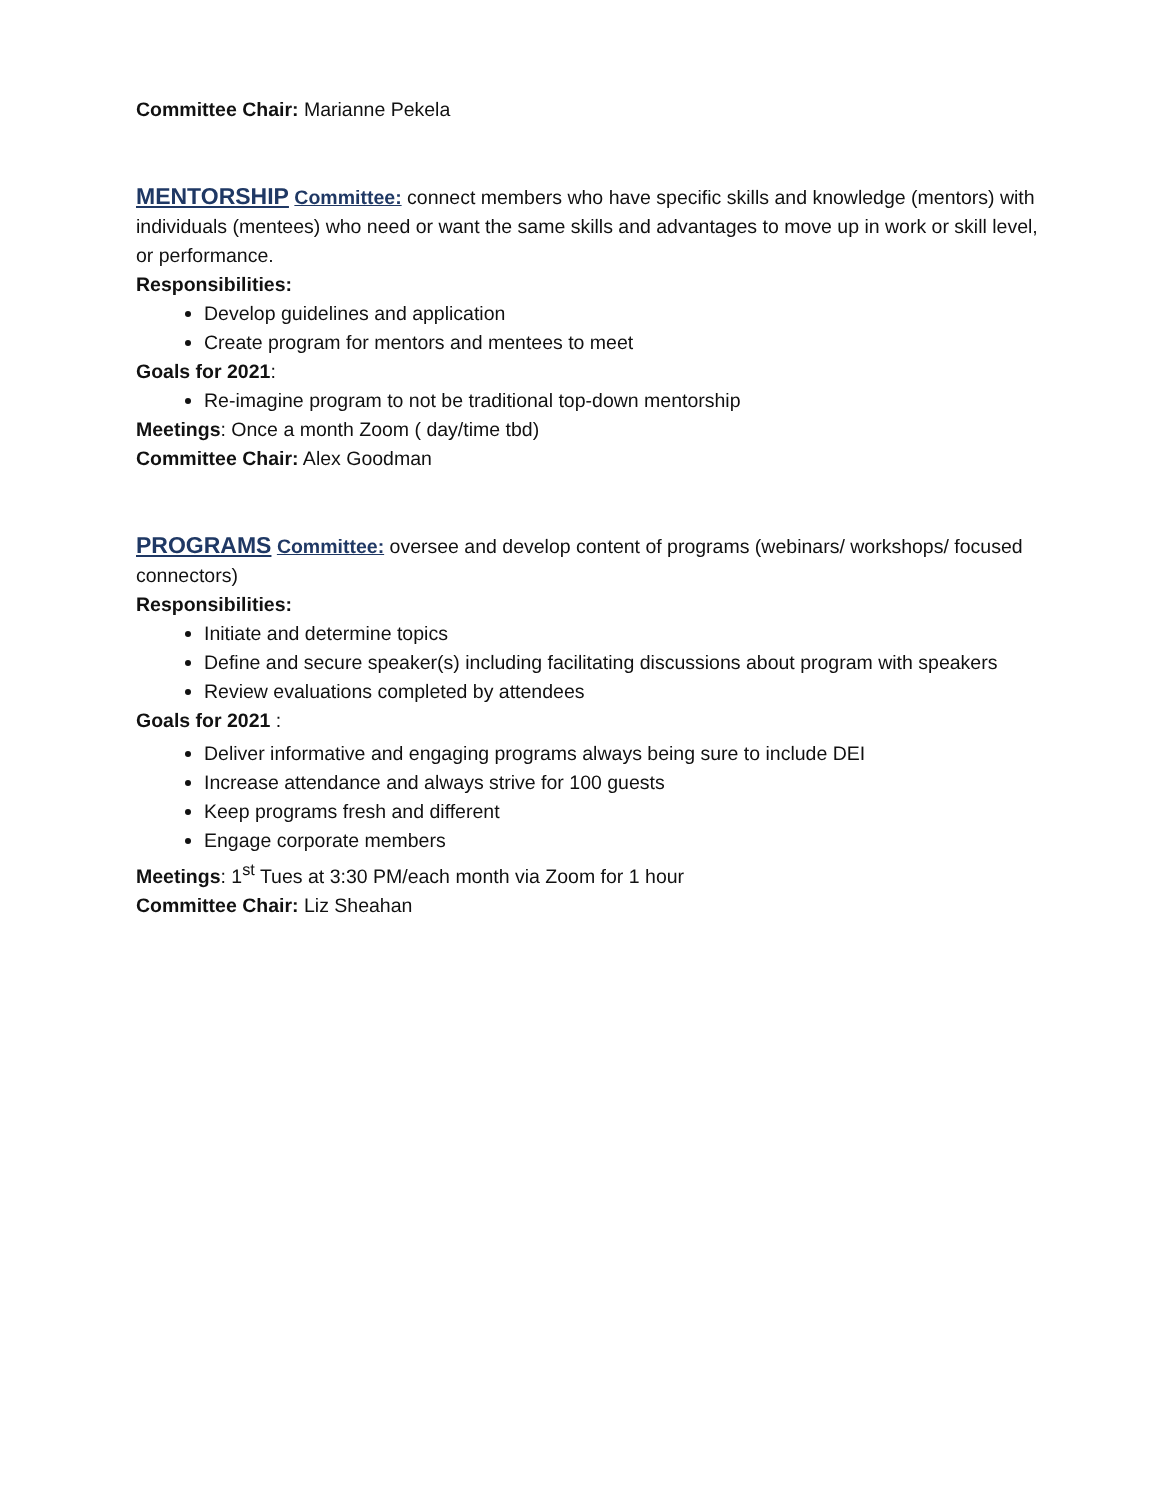Committee Chair: Marianne Pekela
MENTORSHIP Committee: connect members who have specific skills and knowledge (mentors) with individuals (mentees) who need or want the same skills and advantages to move up in work or skill level, or performance.
Responsibilities:
Develop guidelines and application
Create program for mentors and mentees to meet
Goals for 2021:
Re-imagine program to not be traditional top-down mentorship
Meetings: Once a month Zoom ( day/time tbd)
Committee Chair: Alex Goodman
PROGRAMS Committee: oversee and develop content of programs (webinars/ workshops/ focused connectors)
Responsibilities:
Initiate and determine topics
Define and secure speaker(s) including facilitating discussions about program with speakers
Review evaluations completed by attendees
Goals for 2021 :
Deliver informative and engaging programs always being sure to include DEI
Increase attendance and always strive for 100 guests
Keep programs fresh and different
Engage corporate members
Meetings: 1<sup>st</sup> Tues at 3:30 PM/each month via Zoom for 1 hour
Committee Chair: Liz Sheahan